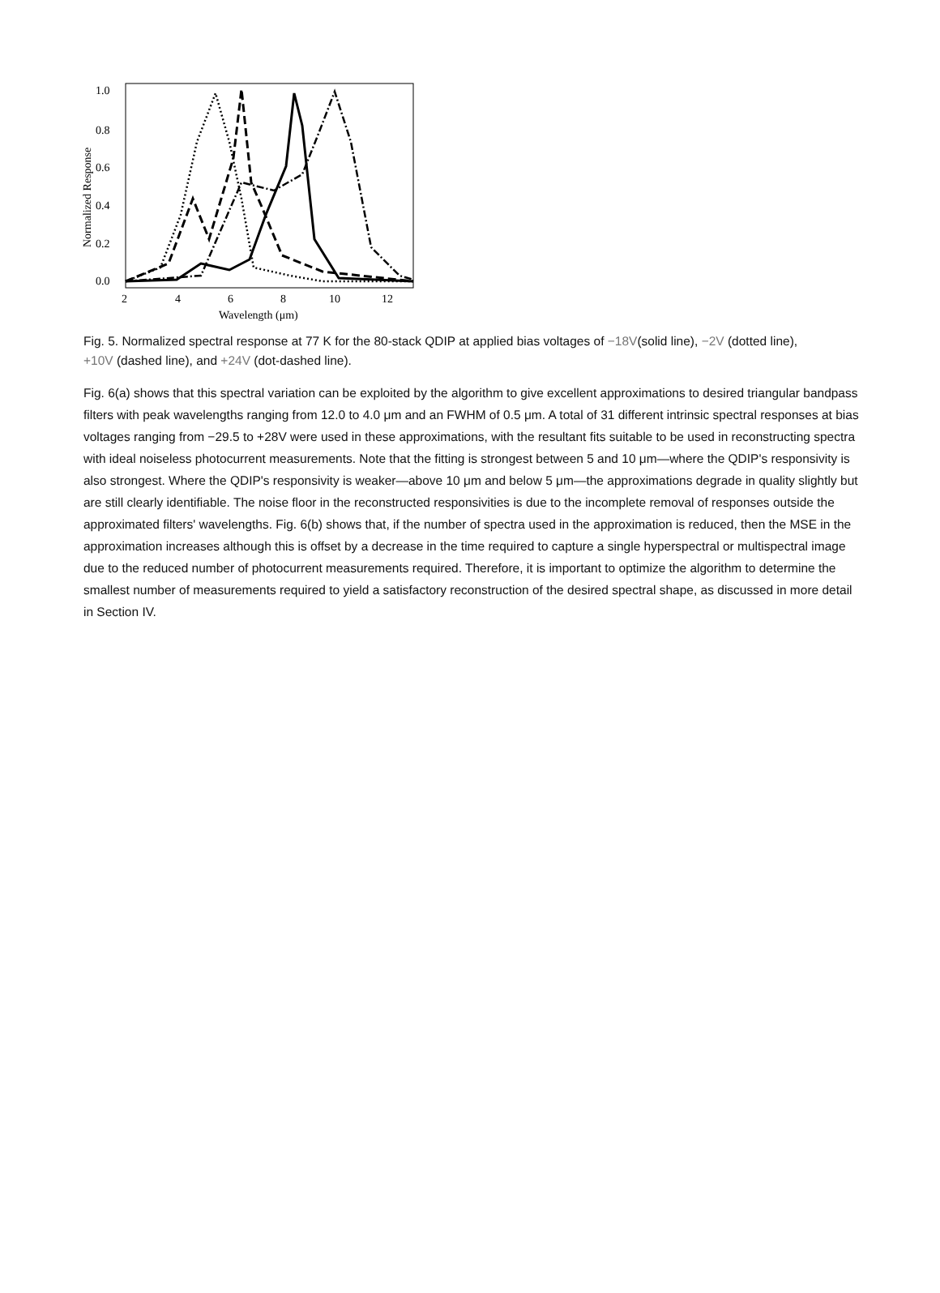1.0
0.8
0.6
0.4
0.2
0.0
2
4
6
8
10
12
Wavelength (μm)
Normalized Response
Fig. 5. Normalized spectral response at 77 K for the 80-stack QDIP at applied bias voltages of −18V(solid line), −2V (dotted line), +10V (dashed line), and +24V (dot-dashed line).
Fig. 6(a) shows that this spectral variation can be exploited by the algorithm to give excellent approximations to desired triangular bandpass filters with peak wavelengths ranging from 12.0 to 4.0 μm and an FWHM of 0.5 μm. A total of 31 different intrinsic spectral responses at bias voltages ranging from −29.5 to +28V were used in these approximations, with the resultant fits suitable to be used in reconstructing spectra with ideal noiseless photocurrent measurements. Note that the fitting is strongest between 5 and 10 μm—where the QDIP's responsivity is also strongest. Where the QDIP's responsivity is weaker—above 10 μm and below 5 μm—the approximations degrade in quality slightly but are still clearly identifiable. The noise floor in the reconstructed responsivities is due to the incomplete removal of responses outside the approximated filters' wavelengths. Fig. 6(b) shows that, if the number of spectra used in the approximation is reduced, then the MSE in the approximation increases although this is offset by a decrease in the time required to capture a single hyperspectral or multispectral image due to the reduced number of photocurrent measurements required. Therefore, it is important to optimize the algorithm to determine the smallest number of measurements required to yield a satisfactory reconstruction of the desired spectral shape, as discussed in more detail in Section IV.